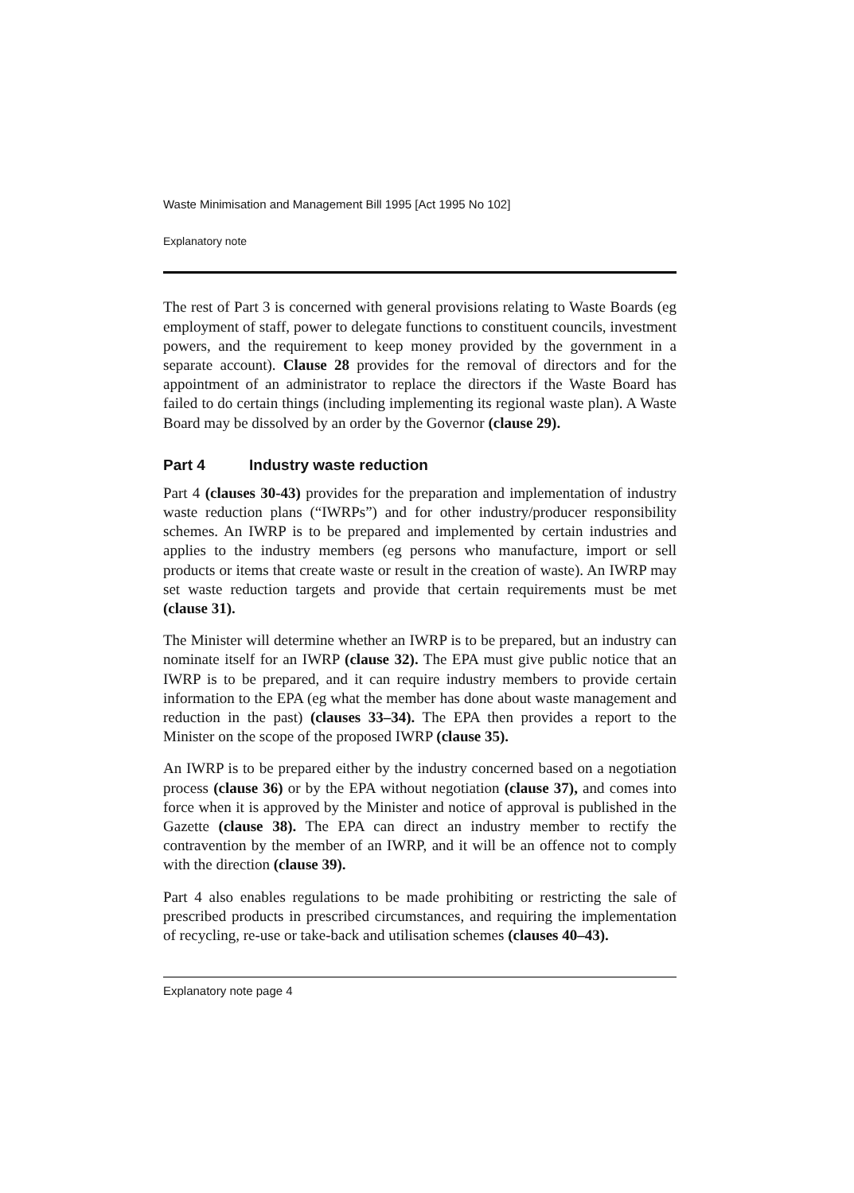Waste Minimisation and Management Bill 1995 [Act 1995 No 102]
Explanatory note
The rest of Part 3 is concerned with general provisions relating to Waste Boards (eg employment of staff, power to delegate functions to constituent councils, investment powers, and the requirement to keep money provided by the government in a separate account). Clause 28 provides for the removal of directors and for the appointment of an administrator to replace the directors if the Waste Board has failed to do certain things (including implementing its regional waste plan). A Waste Board may be dissolved by an order by the Governor (clause 29).
Part 4 Industry waste reduction
Part 4 (clauses 30-43) provides for the preparation and implementation of industry waste reduction plans (“IWRPs”) and for other industry/producer responsibility schemes. An IWRP is to be prepared and implemented by certain industries and applies to the industry members (eg persons who manufacture, import or sell products or items that create waste or result in the creation of waste). An IWRP may set waste reduction targets and provide that certain requirements must be met (clause 31).
The Minister will determine whether an IWRP is to be prepared, but an industry can nominate itself for an IWRP (clause 32). The EPA must give public notice that an IWRP is to be prepared, and it can require industry members to provide certain information to the EPA (eg what the member has done about waste management and reduction in the past) (clauses 33–34). The EPA then provides a report to the Minister on the scope of the proposed IWRP (clause 35).
An IWRP is to be prepared either by the industry concerned based on a negotiation process (clause 36) or by the EPA without negotiation (clause 37), and comes into force when it is approved by the Minister and notice of approval is published in the Gazette (clause 38). The EPA can direct an industry member to rectify the contravention by the member of an IWRP, and it will be an offence not to comply with the direction (clause 39).
Part 4 also enables regulations to be made prohibiting or restricting the sale of prescribed products in prescribed circumstances, and requiring the implementation of recycling, re-use or take-back and utilisation schemes (clauses 40–43).
Explanatory note page 4